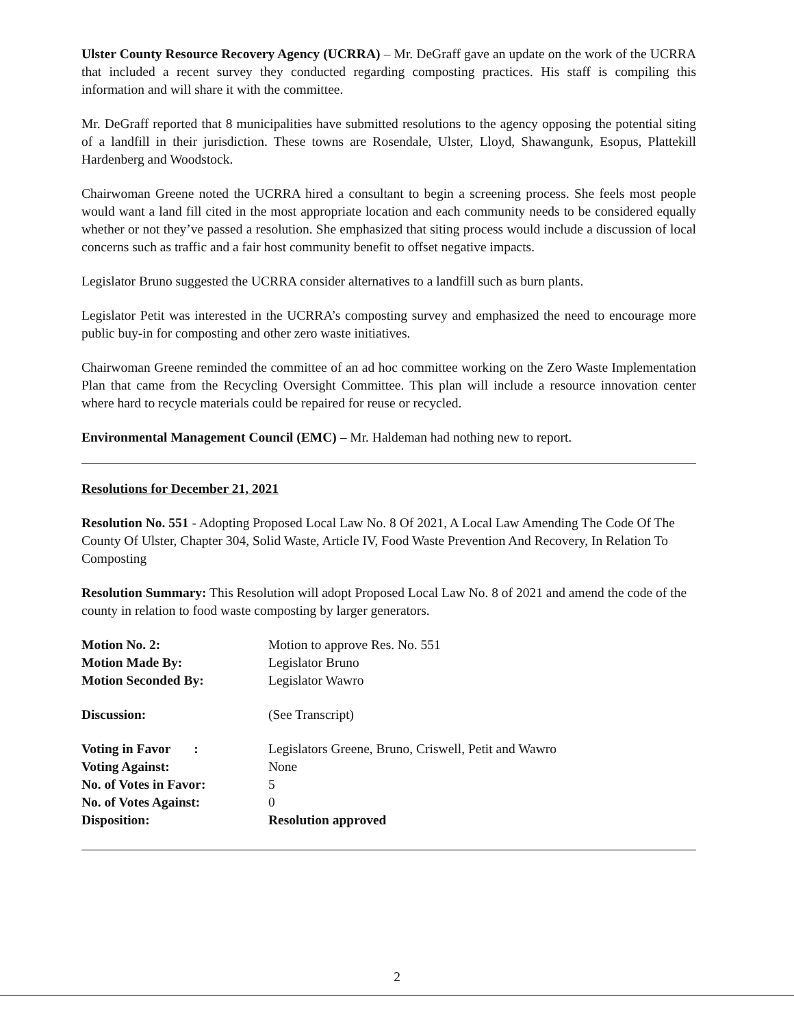Ulster County Resource Recovery Agency (UCRRA) – Mr. DeGraff gave an update on the work of the UCRRA that included a recent survey they conducted regarding composting practices. His staff is compiling this information and will share it with the committee.
Mr. DeGraff reported that 8 municipalities have submitted resolutions to the agency opposing the potential siting of a landfill in their jurisdiction. These towns are Rosendale, Ulster, Lloyd, Shawangunk, Esopus, Plattekill Hardenberg and Woodstock.
Chairwoman Greene noted the UCRRA hired a consultant to begin a screening process. She feels most people would want a land fill cited in the most appropriate location and each community needs to be considered equally whether or not they’ve passed a resolution. She emphasized that siting process would include a discussion of local concerns such as traffic and a fair host community benefit to offset negative impacts.
Legislator Bruno suggested the UCRRA consider alternatives to a landfill such as burn plants.
Legislator Petit was interested in the UCRRA’s composting survey and emphasized the need to encourage more public buy-in for composting and other zero waste initiatives.
Chairwoman Greene reminded the committee of an ad hoc committee working on the Zero Waste Implementation Plan that came from the Recycling Oversight Committee. This plan will include a resource innovation center where hard to recycle materials could be repaired for reuse or recycled.
Environmental Management Council (EMC) – Mr. Haldeman had nothing new to report.
Resolutions for December 21, 2021
Resolution No. 551 - Adopting Proposed Local Law No. 8 Of 2021, A Local Law Amending The Code Of The County Of Ulster, Chapter 304, Solid Waste, Article IV, Food Waste Prevention And Recovery, In Relation To Composting
Resolution Summary: This Resolution will adopt Proposed Local Law No. 8 of 2021 and amend the code of the county in relation to food waste composting by larger generators.
| Motion No. 2: | Motion to approve Res. No. 551 |
| Motion Made By: | Legislator Bruno |
| Motion Seconded By: | Legislator Wawro |
| Discussion: | (See Transcript) |
| Voting in Favor : | Legislators Greene, Bruno, Criswell, Petit and Wawro |
| Voting Against: | None |
| No. of Votes in Favor: | 5 |
| No. of Votes Against: | 0 |
| Disposition: | Resolution approved |
2